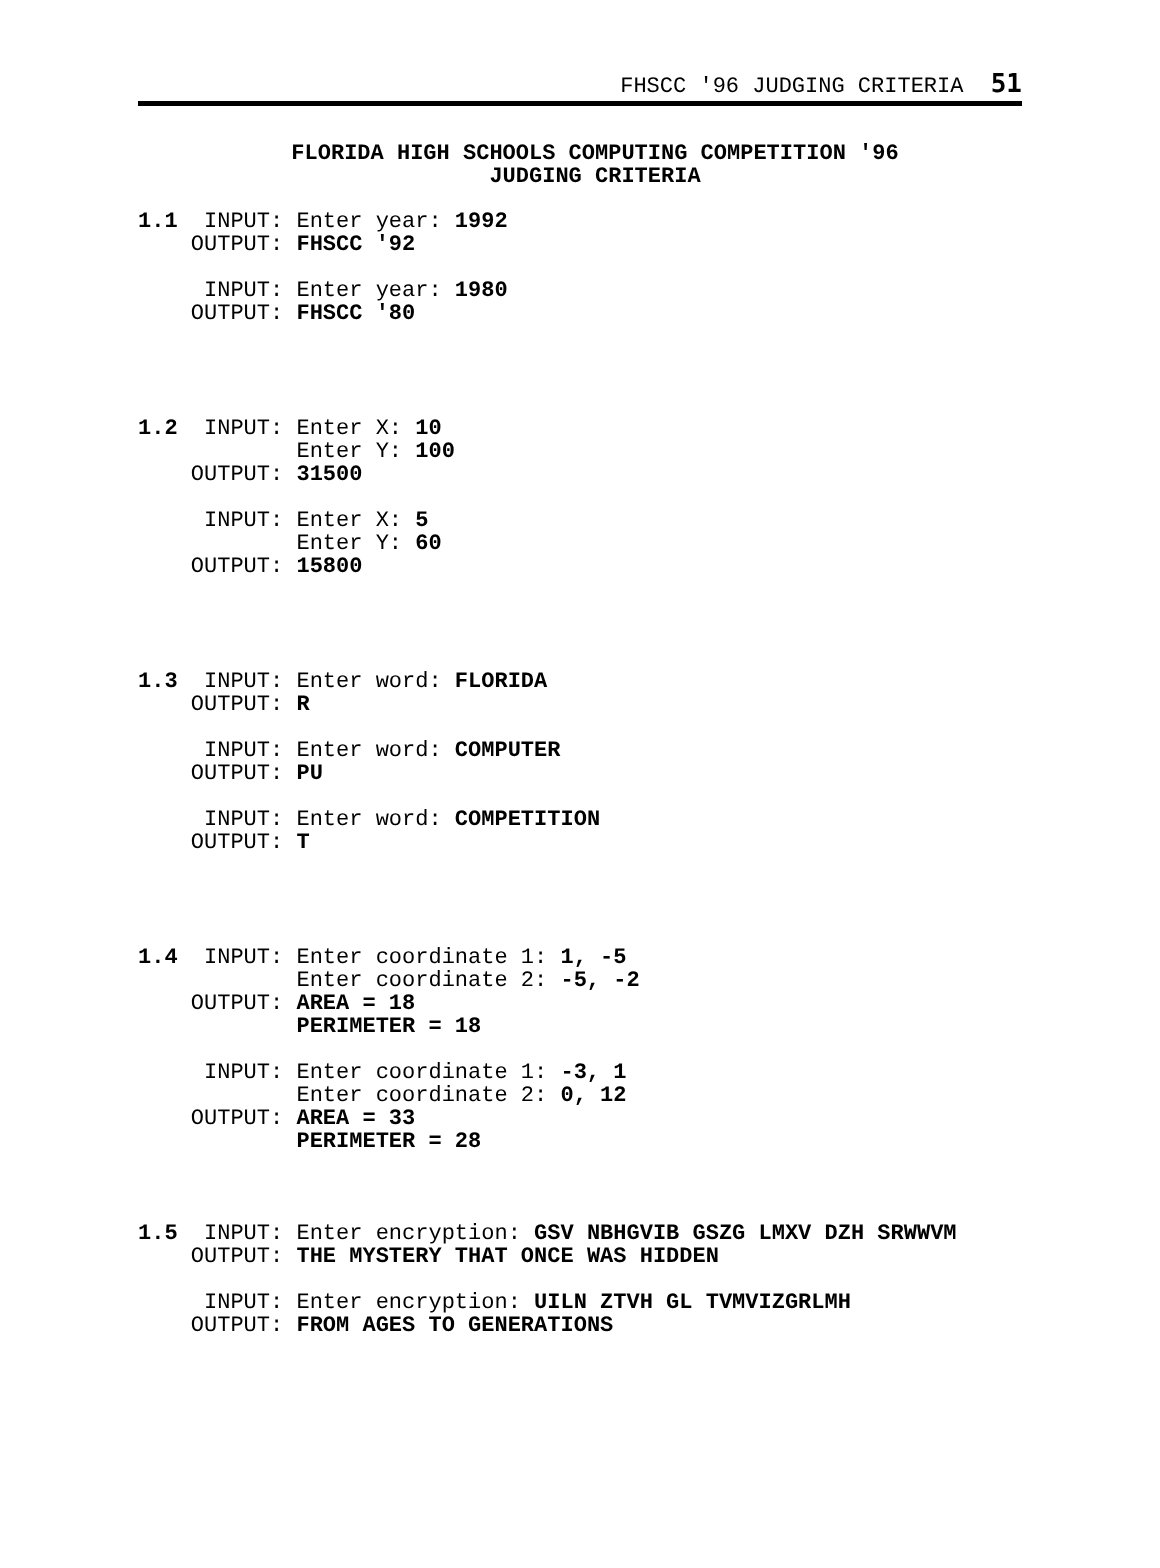FHSCC '96 JUDGING CRITERIA 51
FLORIDA HIGH SCHOOLS COMPUTING COMPETITION '96
JUDGING CRITERIA
1.1  INPUT: Enter year: 1992
    OUTPUT: FHSCC '92

     INPUT: Enter year: 1980
    OUTPUT: FHSCC '80




1.2  INPUT: Enter X: 10
            Enter Y: 100
    OUTPUT: 31500

     INPUT: Enter X: 5
            Enter Y: 60
    OUTPUT: 15800




1.3  INPUT: Enter word: FLORIDA
    OUTPUT: R

     INPUT: Enter word: COMPUTER
    OUTPUT: PU

     INPUT: Enter word: COMPETITION
    OUTPUT: T




1.4  INPUT: Enter coordinate 1: 1, -5
            Enter coordinate 2: -5, -2
    OUTPUT: AREA = 18
            PERIMETER = 18

     INPUT: Enter coordinate 1: -3, 1
            Enter coordinate 2: 0, 12
    OUTPUT: AREA = 33
            PERIMETER = 28



1.5  INPUT: Enter encryption: GSV NBHGVIB GSZG LMXV DZH SRWWVM
    OUTPUT: THE MYSTERY THAT ONCE WAS HIDDEN

     INPUT: Enter encryption: UILN ZTVH GL TVMVIZGRLMH
    OUTPUT: FROM AGES TO GENERATIONS